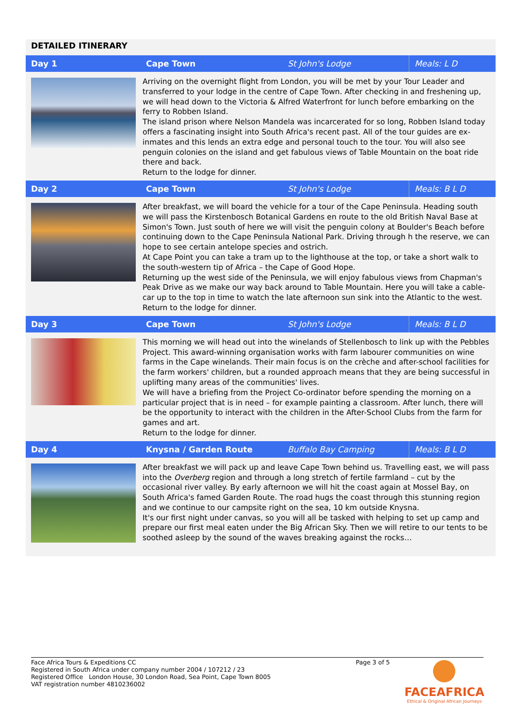DETAILED ITINERARY
| Day 1 | Cape Town | St John's Lodge | Meals: L D |
| | Arriving on the overnight flight from London, you will be met by your Tour Leader and transferred to your lodge in the centre of Cape Town. After checking in and freshening up, we will head down to the Victoria & Alfred Waterfront for lunch before embarking on the ferry to Robben Island. The island prison where Nelson Mandela was incarcerated for so long, Robben Island today offers a fascinating insight into South Africa's recent past. All of the tour guides are ex-inmates and this lends an extra edge and personal touch to the tour. You will also see penguin colonies on the island and get fabulous views of Table Mountain on the boat ride there and back. Return to the lodge for dinner. | | |
| Day 2 | Cape Town | St John's Lodge | Meals: B L D |
| | After breakfast, we will board the vehicle for a tour of the Cape Peninsula. Heading south we will pass the Kirstenbosch Botanical Gardens en route to the old British Naval Base at Simon's Town. Just south of here we will visit the penguin colony at Boulder's Beach before continuing down to the Cape Peninsula National Park. Driving through h the reserve, we can hope to see certain antelope species and ostrich. At Cape Point you can take a tram up to the lighthouse at the top, or take a short walk to the south-western tip of Africa – the Cape of Good Hope. Returning up the west side of the Peninsula, we will enjoy fabulous views from Chapman's Peak Drive as we make our way back around to Table Mountain. Here you will take a cable-car up to the top in time to watch the late afternoon sun sink into the Atlantic to the west. Return to the lodge for dinner. | | |
| Day 3 | Cape Town | St John's Lodge | Meals: B L D |
| | This morning we will head out into the winelands of Stellenbosch to link up with the Pebbles Project. This award-winning organisation works with farm labourer communities on wine farms in the Cape winelands. Their main focus is on the crèche and after-school facilities for the farm workers' children, but a rounded approach means that they are being successful in uplifting many areas of the communities' lives. We will have a briefing from the Project Co-ordinator before spending the morning on a particular project that is in need – for example painting a classroom. After lunch, there will be the opportunity to interact with the children in the After-School Clubs from the farm for games and art. Return to the lodge for dinner. | | |
| Day 4 | Knysna / Garden Route | Buffalo Bay Camping | Meals: B L D |
| | After breakfast we will pack up and leave Cape Town behind us. Travelling east, we will pass into the Overberg region and through a long stretch of fertile farmland – cut by the occasional river valley. By early afternoon we will hit the coast again at Mossel Bay, on South Africa's famed Garden Route. The road hugs the coast through this stunning region and we continue to our campsite right on the sea, 10 km outside Knysna. It's our first night under canvas, so you will all be tasked with helping to set up camp and prepare our first meal eaten under the Big African Sky. Then we will retire to our tents to be soothed asleep by the sound of the waves breaking against the rocks… | | |
Face Africa Tours & Expeditions CC Page 3 of 5
Registered in South Africa under company number 2004 / 107212 / 23
Registered Office London House, 30 London Road, Sea Point, Cape Town 8005
VAT registration number 4810236002
FACEAFRICA
Ethical & Original African Journeys